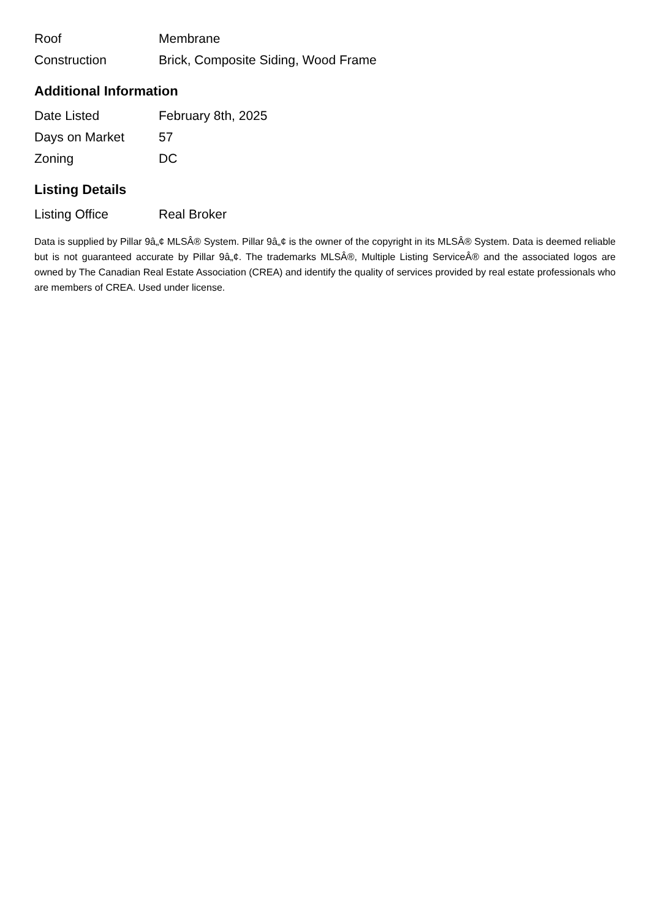| Roof | Membrane |
| Construction | Brick, Composite Siding, Wood Frame |
Additional Information
| Date Listed | February 8th, 2025 |
| Days on Market | 57 |
| Zoning | DC |
Listing Details
| Listing Office | Real Broker |
Data is supplied by Pillar 9â„¢ MLSÂ® System. Pillar 9â„¢ is the owner of the copyright in its MLSÂ® System. Data is deemed reliable but is not guaranteed accurate by Pillar 9â„¢. The trademarks MLSÂ®, Multiple Listing ServiceÂ® and the associated logos are owned by The Canadian Real Estate Association (CREA) and identify the quality of services provided by real estate professionals who are members of CREA. Used under license.